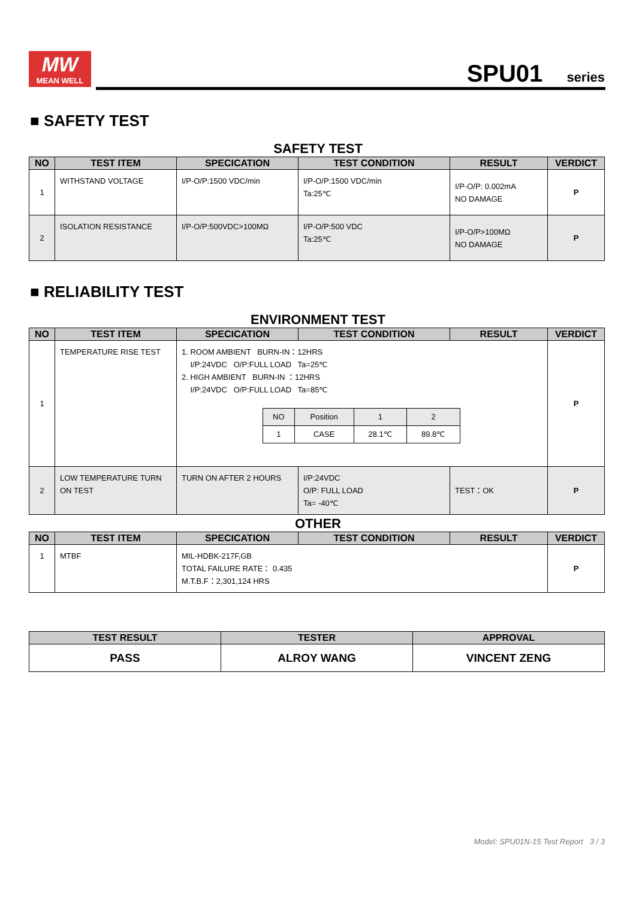MW
MEAN WELL
SPU01 series
■ SAFETY TEST
SAFETY TEST
| NO | TEST ITEM | SPECICATION | TEST CONDITION | RESULT | VERDICT |
| --- | --- | --- | --- | --- | --- |
| 1 | WITHSTAND VOLTAGE | I/P-O/P:1500 VDC/min | I/P-O/P:1500 VDC/min Ta:25℃ | I/P-O/P: 0.002mA NO DAMAGE | P |
| 2 | ISOLATION RESISTANCE | I/P-O/P:500VDC>100MΩ | I/P-O/P:500 VDC Ta:25℃ | I/P-O/P>100MΩ NO DAMAGE | P |
■ RELIABILITY TEST
ENVIRONMENT TEST
| NO | TEST ITEM | SPECICATION | TEST CONDITION | RESULT | VERDICT |
| --- | --- | --- | --- | --- | --- |
| 1 | TEMPERATURE RISE TEST | 1. ROOM AMBIENT BURN-IN：12HRS I/P:24VDC O/P:FULL LOAD Ta=25℃ 2. HIGH AMBIENT BURN-IN ：12HRS I/P:24VDC O/P:FULL LOAD Ta=85℃ / NO / Position / 1 / 2 / / 1 / CASE / 28.1℃ / 89.8℃ / | | | P |
| 2 | LOW TEMPERATURE TURN ON TEST | TURN ON AFTER 2 HOURS | I/P:24VDC O/P: FULL LOAD Ta= -40℃ | TEST：OK | P |
OTHER
| NO | TEST ITEM | SPECICATION | TEST CONDITION | RESULT | VERDICT |
| --- | --- | --- | --- | --- | --- |
| 1 | MTBF | MIL-HDBK-217F,GB TOTAL FAILURE RATE： 0.435 M.T.B.F：2,301,124 HRS | | | P |
| TEST RESULT | TESTER | APPROVAL |
| --- | --- | --- |
| PASS | ALROY WANG | VINCENT ZENG |
Model: SPU01N-15 Test Report 3 / 3